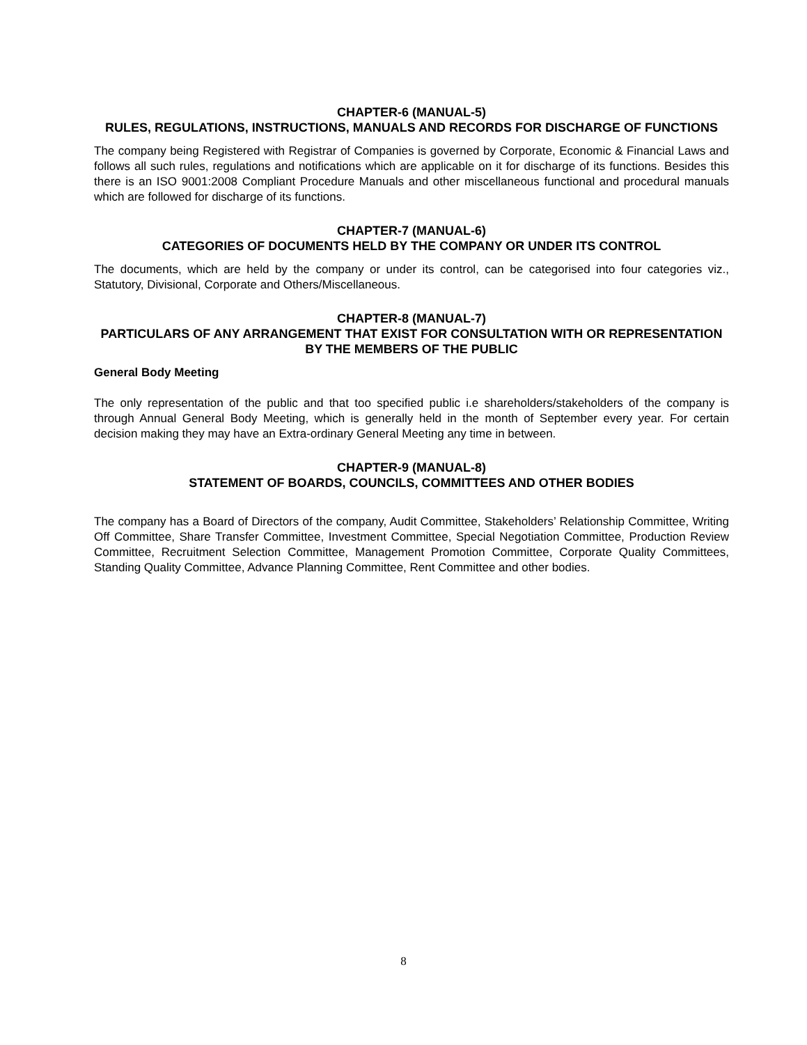CHAPTER-6 (MANUAL-5)
RULES, REGULATIONS, INSTRUCTIONS, MANUALS AND RECORDS FOR DISCHARGE OF FUNCTIONS
The company being Registered with Registrar of Companies is governed by Corporate, Economic & Financial Laws and follows all such rules, regulations and notifications which are applicable on it for discharge of its functions. Besides this there is an ISO 9001:2008 Compliant Procedure Manuals and other miscellaneous functional and procedural manuals which are followed for discharge of its functions.
CHAPTER-7 (MANUAL-6)
CATEGORIES OF DOCUMENTS HELD BY THE COMPANY OR UNDER ITS CONTROL
The documents, which are held by the company or under its control, can be categorised into four categories viz., Statutory, Divisional, Corporate and Others/Miscellaneous.
CHAPTER-8 (MANUAL-7)
PARTICULARS OF ANY ARRANGEMENT THAT EXIST FOR CONSULTATION WITH OR REPRESENTATION BY THE MEMBERS OF THE PUBLIC
General Body Meeting
The only representation of the public and that too specified public i.e shareholders/stakeholders of the company is through Annual General Body Meeting, which is generally held in the month of September every year. For certain decision making they may have an Extra-ordinary General Meeting any time in between.
CHAPTER-9 (MANUAL-8)
STATEMENT OF BOARDS, COUNCILS, COMMITTEES AND OTHER BODIES
The company has a Board of Directors of the company, Audit Committee, Stakeholders’ Relationship Committee, Writing Off Committee, Share Transfer Committee, Investment Committee, Special Negotiation Committee, Production Review Committee, Recruitment Selection Committee, Management Promotion Committee, Corporate Quality Committees, Standing Quality Committee, Advance Planning Committee, Rent Committee and other bodies.
8